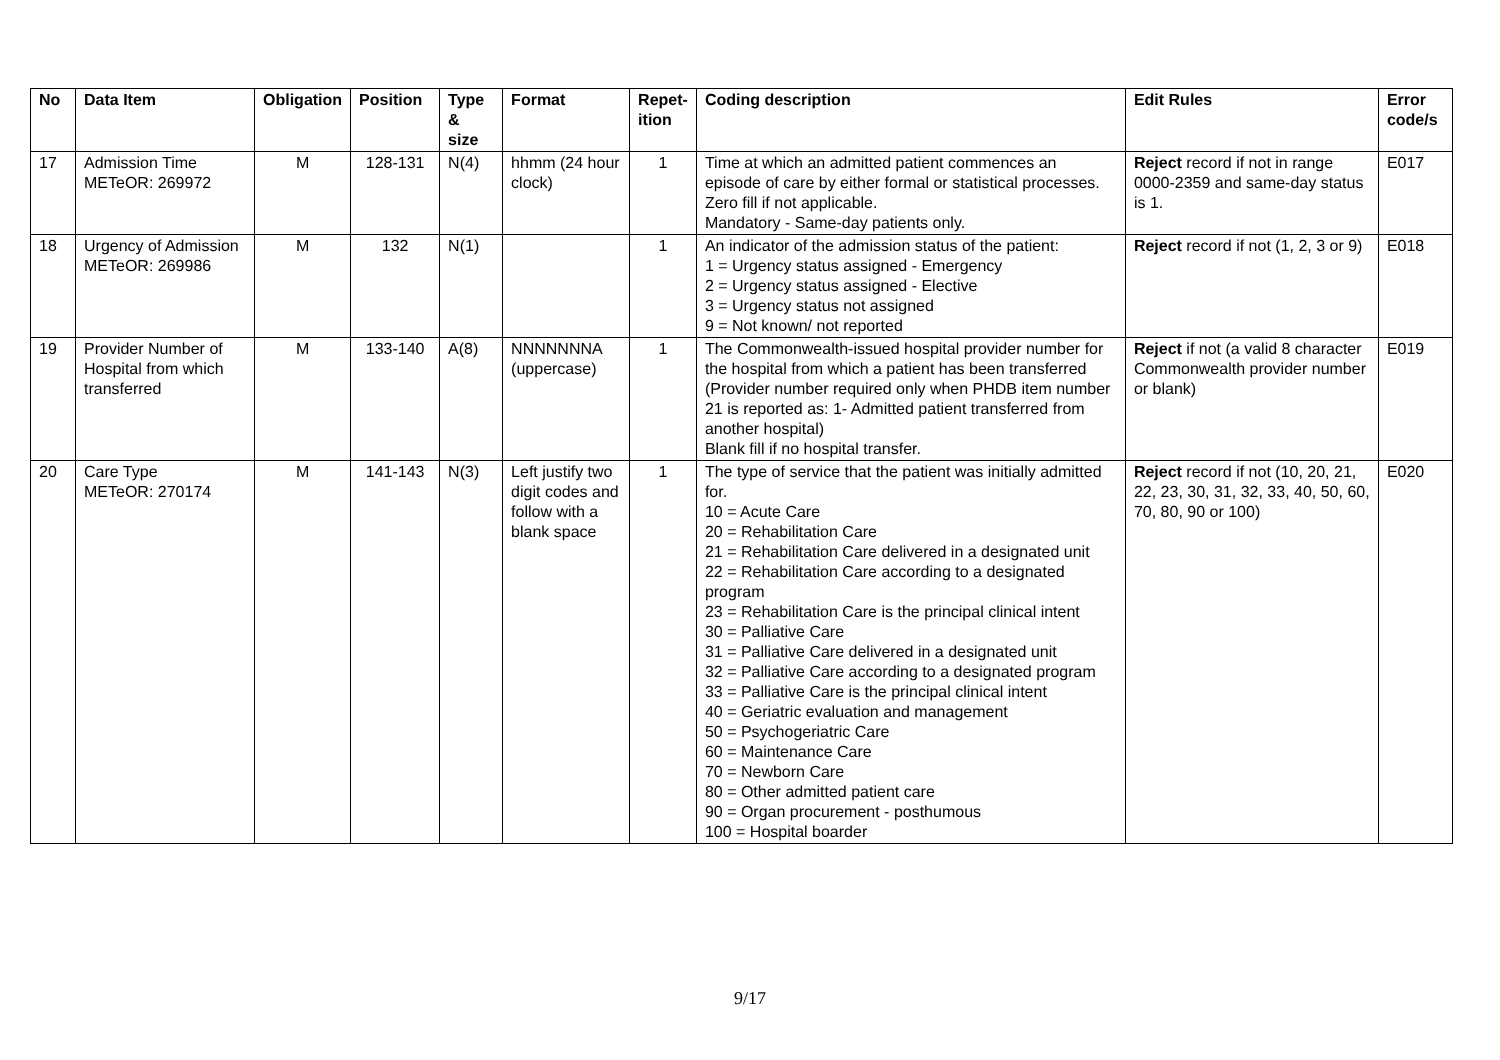| No | Data Item | Obligation | Position | Type & size | Format | Repet-ition | Coding description | Edit Rules | Error code/s |
| --- | --- | --- | --- | --- | --- | --- | --- | --- | --- |
| 17 | Admission Time METeOR: 269972 | M | 128-131 | N(4) | hhmm (24 hour clock) | 1 | Time at which an admitted patient commences an episode of care by either formal or statistical processes. Zero fill if not applicable. Mandatory - Same-day patients only. | Reject record if not in range 0000-2359 and same-day status is 1. | E017 |
| 18 | Urgency of Admission METeOR: 269986 | M | 132 | N(1) | | 1 | An indicator of the admission status of the patient: 1 = Urgency status assigned - Emergency 2 = Urgency status assigned - Elective 3 = Urgency status not assigned 9 = Not known/ not reported | Reject record if not (1, 2, 3 or 9) | E018 |
| 19 | Provider Number of Hospital from which transferred | M | 133-140 | A(8) | NNNNNNNA (uppercase) | 1 | The Commonwealth-issued hospital provider number for the hospital from which a patient has been transferred (Provider number required only when PHDB item number 21 is reported as: 1- Admitted patient transferred from another hospital) Blank fill if no hospital transfer. | Reject if not (a valid 8 character Commonwealth provider number or blank) | E019 |
| 20 | Care Type METeOR: 270174 | M | 141-143 | N(3) | Left justify two digit codes and follow with a blank space | 1 | The type of service that the patient was initially admitted for. 10 = Acute Care 20 = Rehabilitation Care 21 = Rehabilitation Care delivered in a designated unit 22 = Rehabilitation Care according to a designated program 23 = Rehabilitation Care is the principal clinical intent 30 = Palliative Care 31 = Palliative Care delivered in a designated unit 32 = Palliative Care according to a designated program 33 = Palliative Care is the principal clinical intent 40 = Geriatric evaluation and management 50 = Psychogeriatric Care 60 = Maintenance Care 70 = Newborn Care 80 = Other admitted patient care 90 = Organ procurement - posthumous 100 = Hospital boarder | Reject record if not (10, 20, 21, 22, 23, 30, 31, 32, 33, 40, 50, 60, 70, 80, 90 or 100) | E020 |
9/17